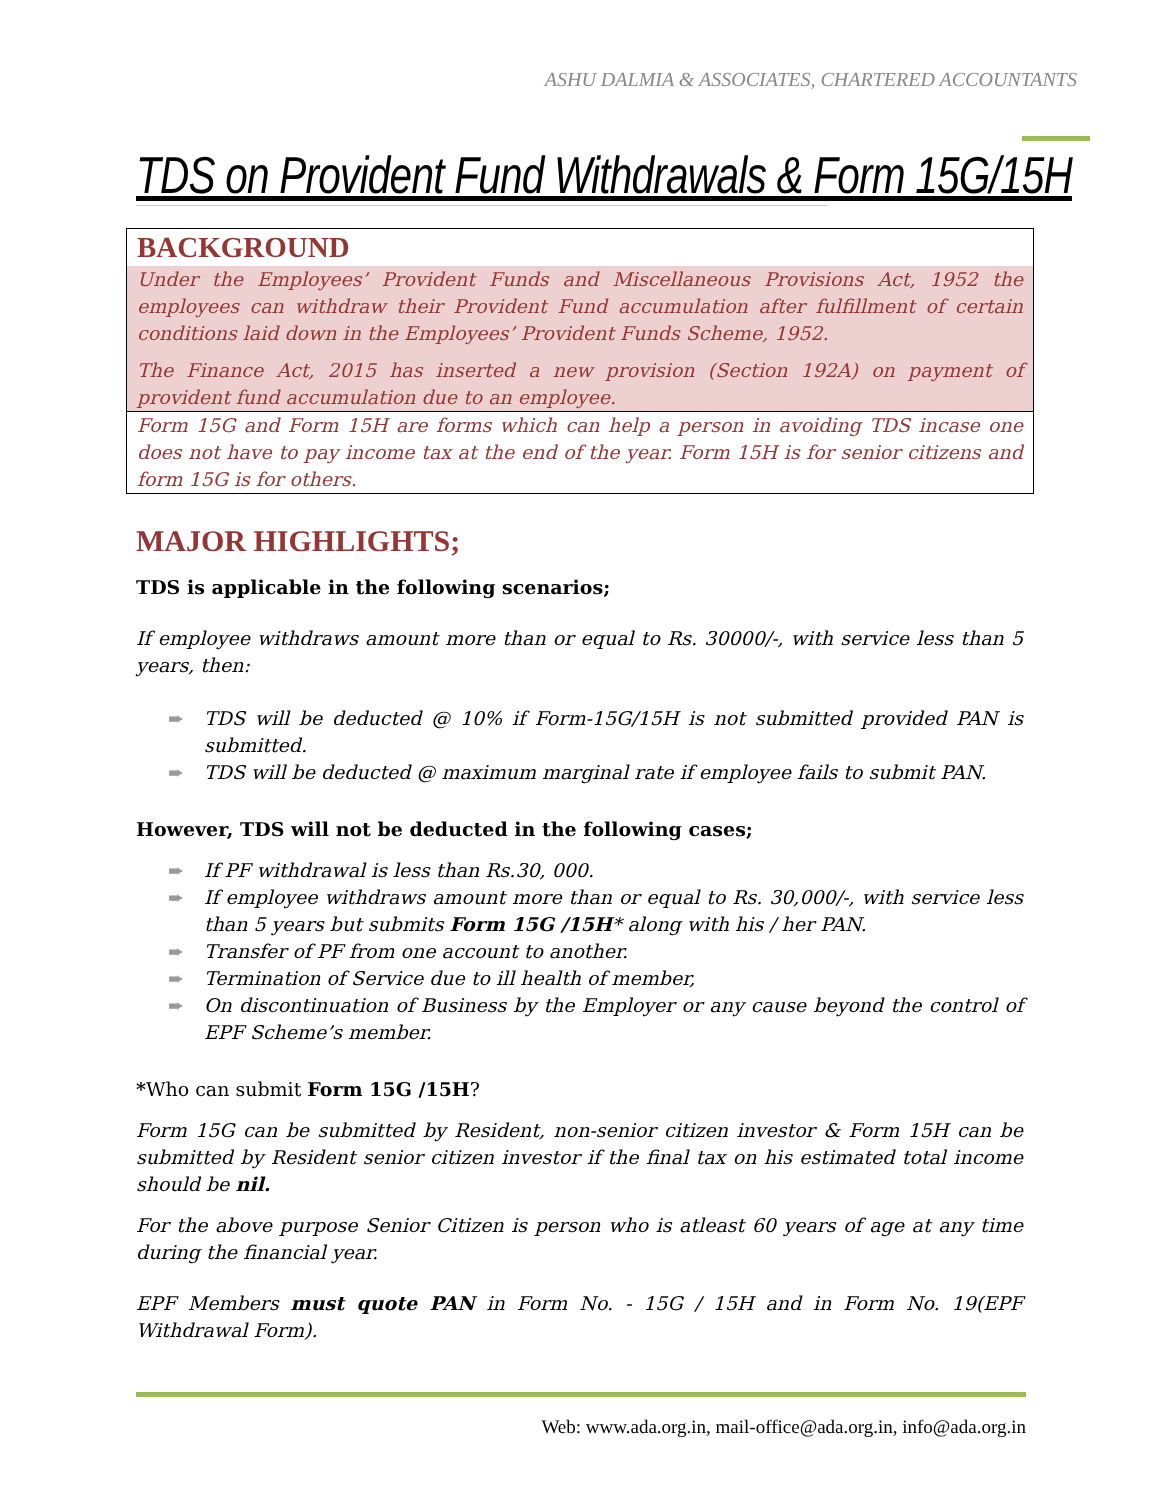ASHU DALMIA & ASSOCIATES, CHARTERED ACCOUNTANTS
TDS on Provident Fund Withdrawals & Form 15G/15H
BACKGROUND
Under the Employees’ Provident Funds and Miscellaneous Provisions Act, 1952 the employees can withdraw their Provident Fund accumulation after fulfillment of certain conditions laid down in the Employees’ Provident Funds Scheme, 1952.
The Finance Act, 2015 has inserted a new provision (Section 192A) on payment of provident fund accumulation due to an employee.
Form 15G and Form 15H are forms which can help a person in avoiding TDS incase one does not have to pay income tax at the end of the year. Form 15H is for senior citizens and form 15G is for others.
MAJOR HIGHLIGHTS;
TDS is applicable in the following scenarios;
If employee withdraws amount more than or equal to Rs. 30000/-, with service less than 5 years, then:
➨ TDS will be deducted @ 10% if Form-15G/15H is not submitted provided PAN is submitted.
➨ TDS will be deducted @ maximum marginal rate if employee fails to submit PAN.
However, TDS will not be deducted in the following cases;
➨ If PF withdrawal is less than Rs.30, 000.
➨ If employee withdraws amount more than or equal to Rs. 30,000/-, with service less than 5 years but submits Form 15G /15H* along with his / her PAN.
➨ Transfer of PF from one account to another.
➨ Termination of Service due to ill health of member,
➨ On discontinuation of Business by the Employer or any cause beyond the control of EPF Scheme’s member.
*Who can submit Form 15G /15H?
Form 15G can be submitted by Resident, non-senior citizen investor & Form 15H can be submitted by Resident senior citizen investor if the final tax on his estimated total income should be nil.
For the above purpose Senior Citizen is person who is atleast 60 years of age at any time during the financial year.
EPF Members must quote PAN in Form No. - 15G / 15H and in Form No. 19(EPF Withdrawal Form).
Web: www.ada.org.in, mail-office@ada.org.in, info@ada.org.in